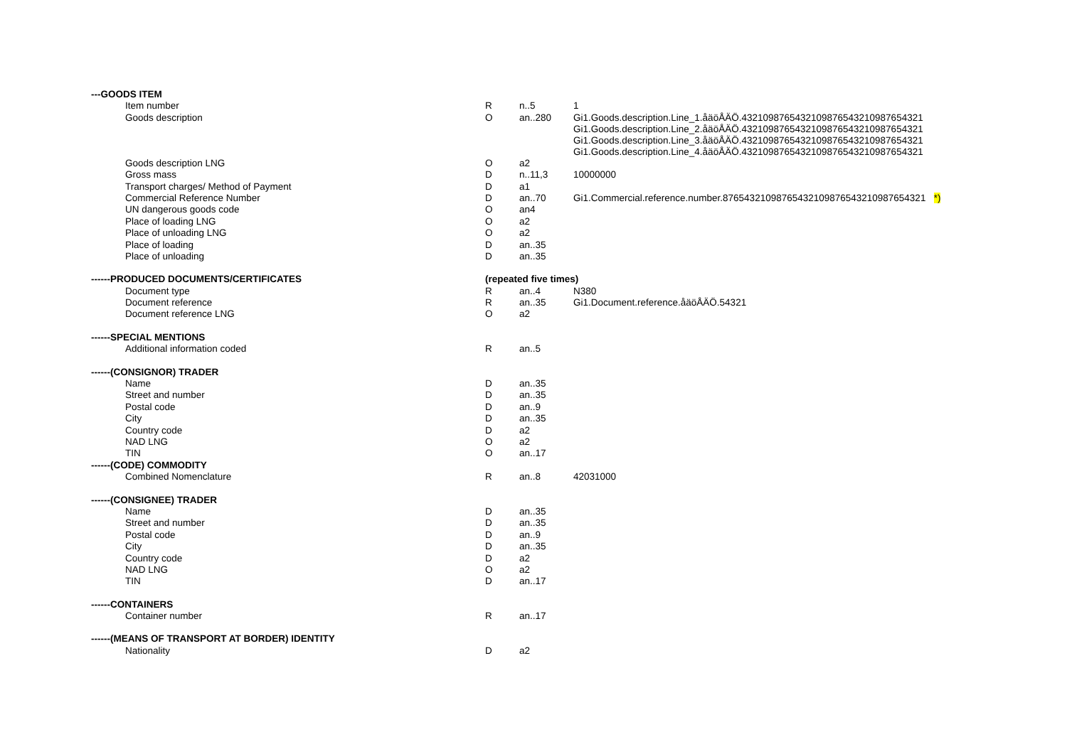| ---GOODS ITEM | | | |
| Item number | R | n..5 | 1 |
| Goods description | O | an..280 | Gi1.Goods.description.Line_1.åäöÅÄÖ.4321098765432109876543210987654321 Gi1.Goods.description.Line_2.åäöÅÄÖ.4321098765432109876543210987654321 Gi1.Goods.description.Line_3.åäöÅÄÖ.4321098765432109876543210987654321 Gi1.Goods.description.Line_4.åäöÅÄÖ.4321098765432109876543210987654321 |
| Goods description LNG | O | a2 | |
| Gross mass | D | n..11,3 | 10000000 |
| Transport charges/ Method of Payment | D | a1 | |
| Commercial Reference Number | D | an..70 | Gi1.Commercial.reference.number.8765432109876543210987654321098765​4321 *) |
| UN dangerous goods code | O | an4 | |
| Place of loading LNG | O | a2 | |
| Place of unloading LNG | O | a2 | |
| Place of loading | D | an..35 | |
| Place of unloading | D | an..35 | |
| ------PRODUCED DOCUMENTS/CERTIFICATES | (repeated five times) | | |
| Document type | R | an..4 | N380 |
| Document reference | R | an..35 | Gi1.Document.reference.åäöÅÄÖ.54321 |
| Document reference LNG | O | a2 | |
| ------SPECIAL MENTIONS | | | |
| Additional information coded | R | an..5 | |
| ------(CONSIGNOR) TRADER | | | |
| Name | D | an..35 | |
| Street and number | D | an..35 | |
| Postal code | D | an..9 | |
| City | D | an..35 | |
| Country code | D | a2 | |
| NAD LNG | O | a2 | |
| TIN | O | an..17 | |
| ------(CODE) COMMODITY | | | |
| Combined Nomenclature | R | an..8 | 42031000 |
| ------(CONSIGNEE) TRADER | | | |
| Name | D | an..35 | |
| Street and number | D | an..35 | |
| Postal code | D | an..9 | |
| City | D | an..35 | |
| Country code | D | a2 | |
| NAD LNG | O | a2 | |
| TIN | D | an..17 | |
| ------CONTAINERS | | | |
| Container number | R | an..17 | |
| ------(MEANS OF TRANSPORT AT BORDER) IDENTITY | | | |
| Nationality | D | a2 | |